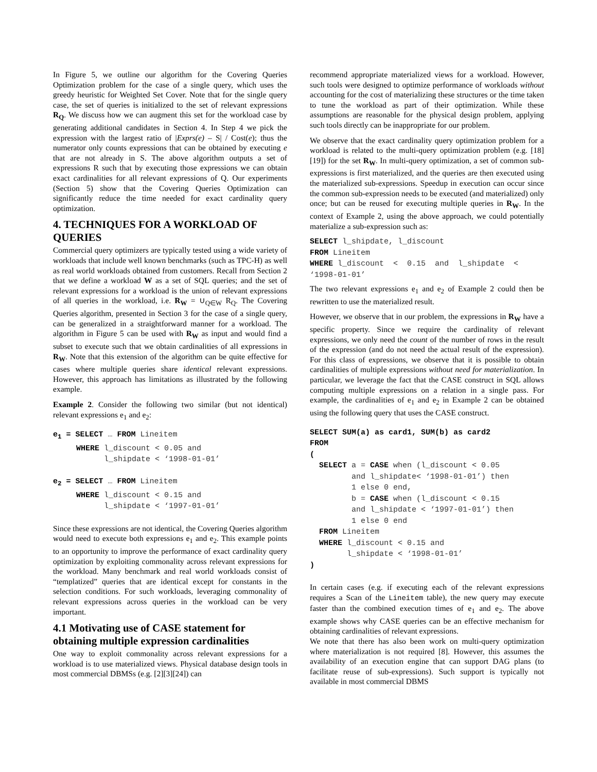In Figure 5, we outline our algorithm for the Covering Queries Optimization problem for the case of a single query, which uses the greedy heuristic for Weighted Set Cover. Note that for the single query case, the set of queries is initialized to the set of relevant expressions R<sub>Q</sub>. We discuss how we can augment this set for the workload case by generating additional candidates in Section 4. In Step 4 we pick the expression with the largest ratio of |Exprs(e) – S| / Cost(e); thus the numerator only counts expressions that can be obtained by executing e that are not already in S. The above algorithm outputs a set of expressions R such that by executing those expressions we can obtain exact cardinalities for all relevant expressions of Q. Our experiments (Section 5) show that the Covering Queries Optimization can significantly reduce the time needed for exact cardinality query optimization.
4. TECHNIQUES FOR A WORKLOAD OF QUERIES
Commercial query optimizers are typically tested using a wide variety of workloads that include well known benchmarks (such as TPC-H) as well as real world workloads obtained from customers. Recall from Section 2 that we define a workload W as a set of SQL queries; and the set of relevant expressions for a workload is the union of relevant expressions of all queries in the workload, i.e. R<sub>W</sub> = ∪<sub>Q∈W</sub> R<sub>Q</sub>. The Covering Queries algorithm, presented in Section 3 for the case of a single query, can be generalized in a straightforward manner for a workload. The algorithm in Figure 5 can be used with R<sub>W</sub> as input and would find a subset to execute such that we obtain cardinalities of all expressions in R<sub>W</sub>. Note that this extension of the algorithm can be quite effective for cases where multiple queries share identical relevant expressions. However, this approach has limitations as illustrated by the following example.
Example 2. Consider the following two similar (but not identical) relevant expressions e<sub>1</sub> and e<sub>2</sub>:
e<sub>1</sub> = SELECT … FROM Lineitem WHERE l_discount < 0.05 and l_shipdate < ‘1998-01-01’ e<sub>2</sub> = SELECT … FROM Lineitem WHERE l_discount < 0.15 and l_shipdate < ‘1997-01-01’
Since these expressions are not identical, the Covering Queries algorithm would need to execute both expressions e<sub>1</sub> and e<sub>2</sub>. This example points to an opportunity to improve the performance of exact cardinality query optimization by exploiting commonality across relevant expressions for the workload. Many benchmark and real world workloads consist of “templatized” queries that are identical except for constants in the selection conditions. For such workloads, leveraging commonality of relevant expressions across queries in the workload can be very important.
4.1 Motivating use of CASE statement for obtaining multiple expression cardinalities
One way to exploit commonality across relevant expressions for a workload is to use materialized views. Physical database design tools in most commercial DBMSs (e.g. [2][3][24]) can
recommend appropriate materialized views for a workload. However, such tools were designed to optimize performance of workloads without accounting for the cost of materializing these structures or the time taken to tune the workload as part of their optimization. While these assumptions are reasonable for the physical design problem, applying such tools directly can be inappropriate for our problem.
We observe that the exact cardinality query optimization problem for a workload is related to the multi-query optimization problem (e.g. [18][19]) for the set R<sub>W</sub>. In multi-query optimization, a set of common sub-expressions is first materialized, and the queries are then executed using the materialized sub-expressions. Speedup in execution can occur since the common sub-expression needs to be executed (and materialized) only once; but can be reused for executing multiple queries in R<sub>W</sub>. In the context of Example 2, using the above approach, we could potentially materialize a sub-expression such as:
SELECT l_shipdate, l_discount FROM Lineitem WHERE l_discount < 0.15 and l_shipdate < ‘1998-01-01’
The two relevant expressions e<sub>1</sub> and e<sub>2</sub> of Example 2 could then be rewritten to use the materialized result.
However, we observe that in our problem, the expressions in R<sub>W</sub> have a specific property. Since we require the cardinality of relevant expressions, we only need the count of the number of rows in the result of the expression (and do not need the actual result of the expression). For this class of expressions, we observe that it is possible to obtain cardinalities of multiple expressions without need for materialization. In particular, we leverage the fact that the CASE construct in SQL allows computing multiple expressions on a relation in a single pass. For example, the cardinalities of e<sub>1</sub> and e<sub>2</sub> in Example 2 can be obtained using the following query that uses the CASE construct.
SELECT SUM(a) as card1, SUM(b) as card2 FROM ( SELECT a = CASE when (l_discount < 0.05 and l_shipdate< ‘1998-01-01’) then 1 else 0 end, b = CASE when (l_discount < 0.15 and l_shipdate < ‘1997-01-01’) then 1 else 0 end FROM Lineitem WHERE l_discount < 0.15 and l_shipdate < ‘1998-01-01’ )
In certain cases (e.g. if executing each of the relevant expressions requires a Scan of the Lineitem table), the new query may execute faster than the combined execution times of e<sub>1</sub> and e<sub>2</sub>. The above example shows why CASE queries can be an effective mechanism for obtaining cardinalities of relevant expressions.
We note that there has also been work on multi-query optimization where materialization is not required [8]. However, this assumes the availability of an execution engine that can support DAG plans (to facilitate reuse of sub-expressions). Such support is typically not available in most commercial DBMS